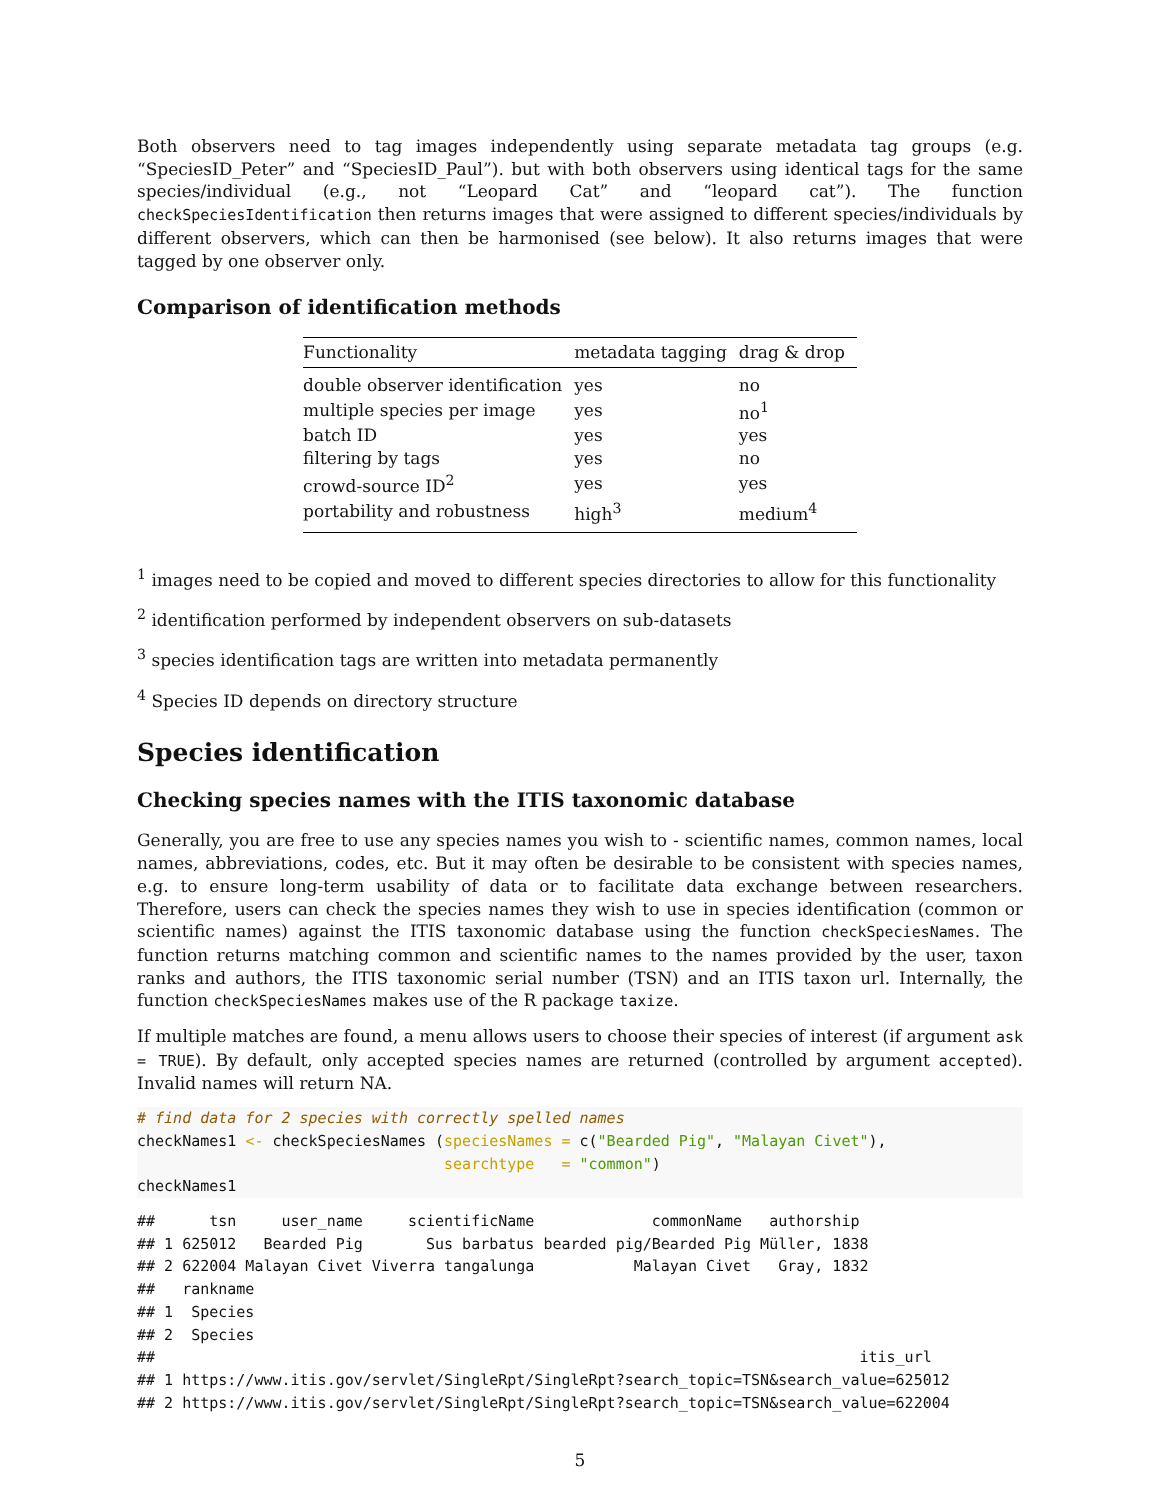Both observers need to tag images independently using separate metadata tag groups (e.g. “SpeciesID_Peter” and “SpeciesID_Paul”). but with both observers using identical tags for the same species/individual (e.g., not “Leopard Cat” and “leopard cat”). The function checkSpeciesIdentification then returns images that were assigned to different species/individuals by different observers, which can then be harmonised (see below). It also returns images that were tagged by one observer only.
Comparison of identification methods
| Functionality | metadata tagging | drag & drop |
| --- | --- | --- |
| double observer identification | yes | no |
| multiple species per image | yes | no<sup>1</sup> |
| batch ID | yes | yes |
| filtering by tags | yes | no |
| crowd-source ID<sup>2</sup> | yes | yes |
| portability and robustness | high<sup>3</sup> | medium<sup>4</sup> |
<sup>1</sup> images need to be copied and moved to different species directories to allow for this functionality
<sup>2</sup> identification performed by independent observers on sub-datasets
<sup>3</sup> species identification tags are written into metadata permanently
<sup>4</sup> Species ID depends on directory structure
Species identification
Checking species names with the ITIS taxonomic database
Generally, you are free to use any species names you wish to - scientific names, common names, local names, abbreviations, codes, etc. But it may often be desirable to be consistent with species names, e.g. to ensure long-term usability of data or to facilitate data exchange between researchers. Therefore, users can check the species names they wish to use in species identification (common or scientific names) against the ITIS taxonomic database using the function checkSpeciesNames. The function returns matching common and scientific names to the names provided by the user, taxon ranks and authors, the ITIS taxonomic serial number (TSN) and an ITIS taxon url. Internally, the function checkSpeciesNames makes use of the R package taxize.
If multiple matches are found, a menu allows users to choose their species of interest (if argument ask = TRUE). By default, only accepted species names are returned (controlled by argument accepted). Invalid names will return NA.
# find data for 2 species with correctly spelled names
checkNames1 <- checkSpeciesNames (speciesNames = c("Bearded Pig", "Malayan Civet"),
                                  searchtype   = "common")
checkNames1
##      tsn     user_name     scientificName             commonName   authorship
## 1 625012   Bearded Pig       Sus barbatus bearded pig/Bearded Pig Müller, 1838
## 2 622004 Malayan Civet Viverra tangalunga           Malayan Civet   Gray, 1832
##   rankname
## 1  Species
## 2  Species
##                                                                              itis_url
## 1 https://www.itis.gov/servlet/SingleRpt/SingleRpt?search_topic=TSN&search_value=625012
## 2 https://www.itis.gov/servlet/SingleRpt/SingleRpt?search_topic=TSN&search_value=622004
5